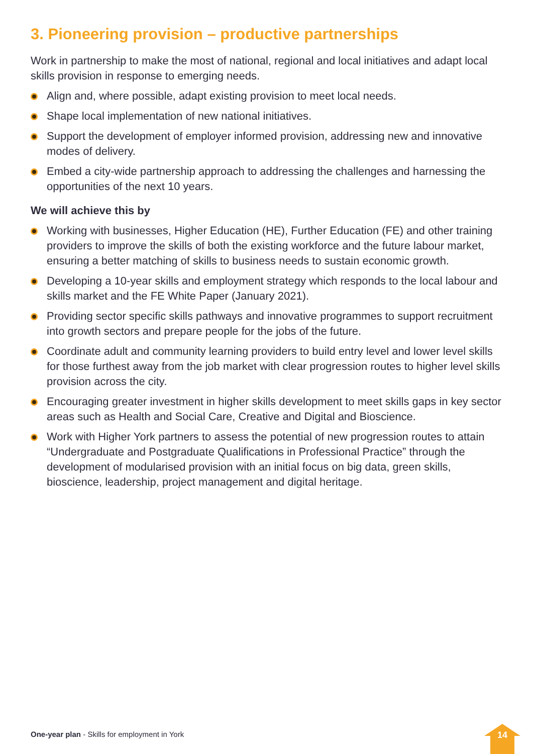3. Pioneering provision – productive partnerships
Work in partnership to make the most of national, regional and local initiatives and adapt local skills provision in response to emerging needs.
Align and, where possible, adapt existing provision to meet local needs.
Shape local implementation of new national initiatives.
Support the development of employer informed provision, addressing new and innovative modes of delivery.
Embed a city-wide partnership approach to addressing the challenges and harnessing the opportunities of the next 10 years.
We will achieve this by
Working with businesses, Higher Education (HE), Further Education (FE) and other training providers to improve the skills of both the existing workforce and the future labour market, ensuring a better matching of skills to business needs to sustain economic growth.
Developing a 10-year skills and employment strategy which responds to the local labour and skills market and the FE White Paper (January 2021).
Providing sector specific skills pathways and innovative programmes to support recruitment into growth sectors and prepare people for the jobs of the future.
Coordinate adult and community learning providers to build entry level and lower level skills for those furthest away from the job market with clear progression routes to higher level skills provision across the city.
Encouraging greater investment in higher skills development to meet skills gaps in key sector areas such as Health and Social Care, Creative and Digital and Bioscience.
Work with Higher York partners to assess the potential of new progression routes to attain “Undergraduate and Postgraduate Qualifications in Professional Practice” through the development of modularised provision with an initial focus on big data, green skills, bioscience, leadership, project management and digital heritage.
One-year plan - Skills for employment in York
14